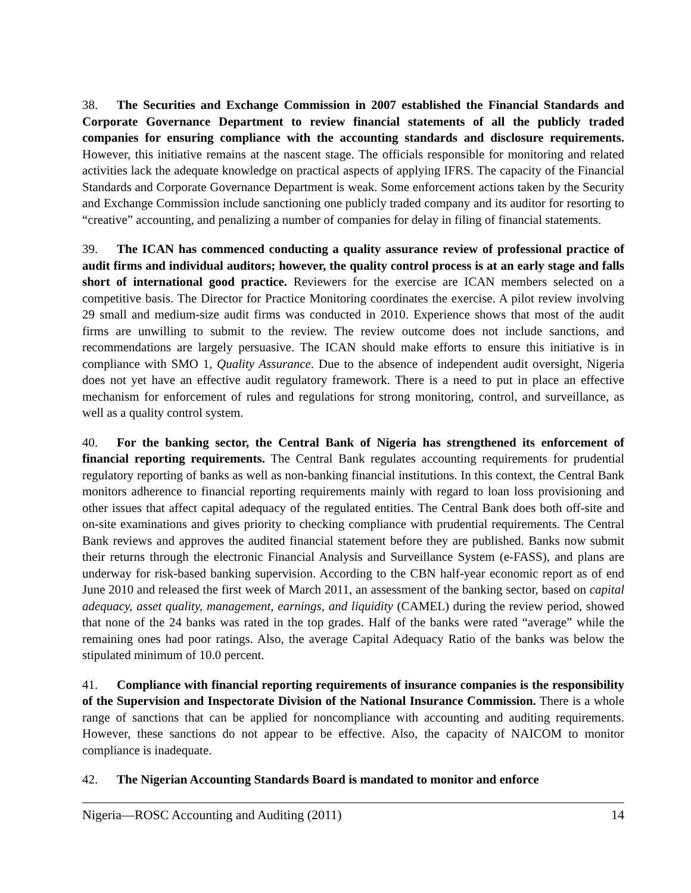38. The Securities and Exchange Commission in 2007 established the Financial Standards and Corporate Governance Department to review financial statements of all the publicly traded companies for ensuring compliance with the accounting standards and disclosure requirements. However, this initiative remains at the nascent stage. The officials responsible for monitoring and related activities lack the adequate knowledge on practical aspects of applying IFRS. The capacity of the Financial Standards and Corporate Governance Department is weak. Some enforcement actions taken by the Security and Exchange Commission include sanctioning one publicly traded company and its auditor for resorting to “creative” accounting, and penalizing a number of companies for delay in filing of financial statements.
39. The ICAN has commenced conducting a quality assurance review of professional practice of audit firms and individual auditors; however, the quality control process is at an early stage and falls short of international good practice. Reviewers for the exercise are ICAN members selected on a competitive basis. The Director for Practice Monitoring coordinates the exercise. A pilot review involving 29 small and medium-size audit firms was conducted in 2010. Experience shows that most of the audit firms are unwilling to submit to the review. The review outcome does not include sanctions, and recommendations are largely persuasive. The ICAN should make efforts to ensure this initiative is in compliance with SMO 1, Quality Assurance. Due to the absence of independent audit oversight, Nigeria does not yet have an effective audit regulatory framework. There is a need to put in place an effective mechanism for enforcement of rules and regulations for strong monitoring, control, and surveillance, as well as a quality control system.
40. For the banking sector, the Central Bank of Nigeria has strengthened its enforcement of financial reporting requirements. The Central Bank regulates accounting requirements for prudential regulatory reporting of banks as well as non-banking financial institutions. In this context, the Central Bank monitors adherence to financial reporting requirements mainly with regard to loan loss provisioning and other issues that affect capital adequacy of the regulated entities. The Central Bank does both off-site and on-site examinations and gives priority to checking compliance with prudential requirements. The Central Bank reviews and approves the audited financial statement before they are published. Banks now submit their returns through the electronic Financial Analysis and Surveillance System (e-FASS), and plans are underway for risk-based banking supervision. According to the CBN half-year economic report as of end June 2010 and released the first week of March 2011, an assessment of the banking sector, based on capital adequacy, asset quality, management, earnings, and liquidity (CAMEL) during the review period, showed that none of the 24 banks was rated in the top grades. Half of the banks were rated “average” while the remaining ones had poor ratings. Also, the average Capital Adequacy Ratio of the banks was below the stipulated minimum of 10.0 percent.
41. Compliance with financial reporting requirements of insurance companies is the responsibility of the Supervision and Inspectorate Division of the National Insurance Commission. There is a whole range of sanctions that can be applied for noncompliance with accounting and auditing requirements. However, these sanctions do not appear to be effective. Also, the capacity of NAICOM to monitor compliance is inadequate.
42. The Nigerian Accounting Standards Board is mandated to monitor and enforce
Nigeria—ROSC Accounting and Auditing (2011) 14